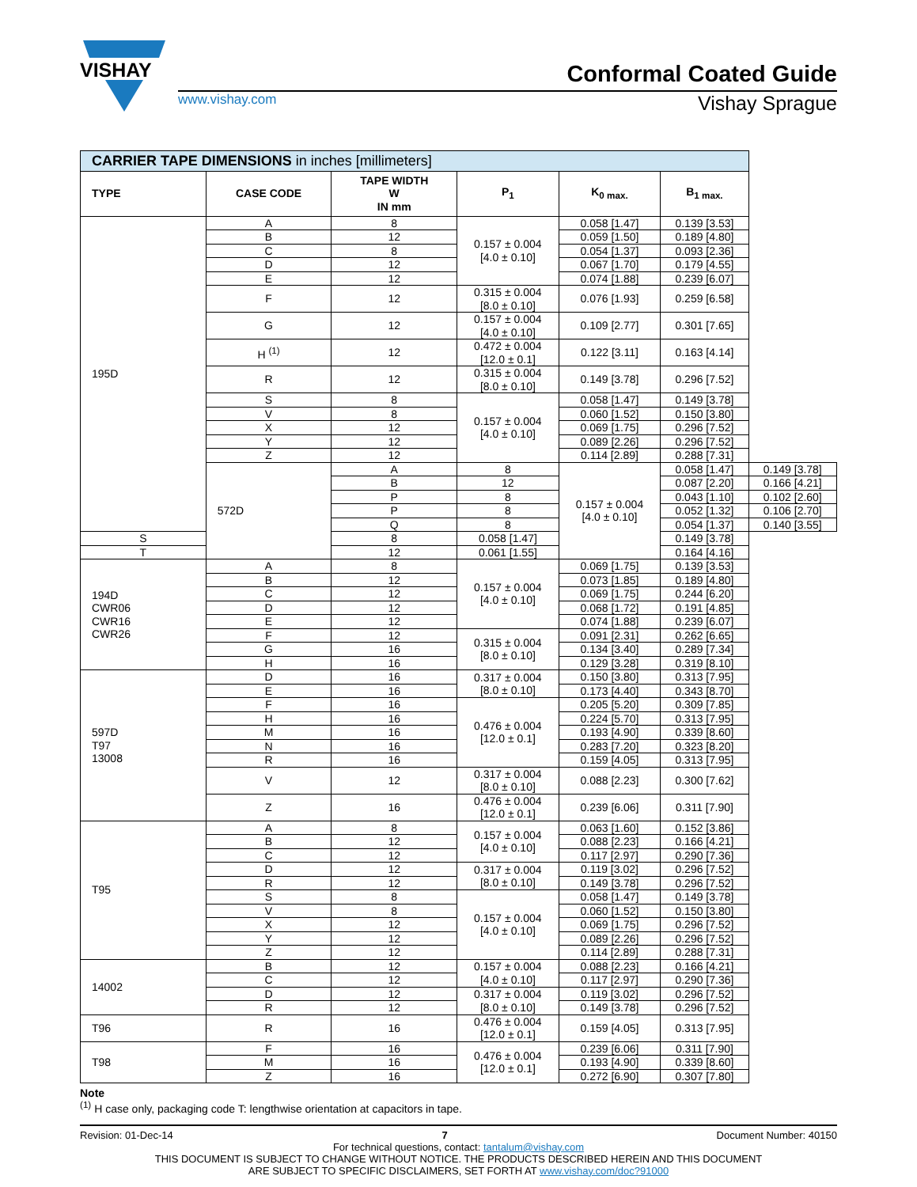VISHAY
Conformal Coated Guide
www.vishay.com Vishay Sprague
| CARRIER TAPE DIMENSIONS in inches [millimeters] | | | | | | |
| --- | --- | --- | --- | --- | --- | --- |
| TYPE | CASE CODE | TAPE WIDTH W IN mm | P<sub>1</sub> | K<sub>0 max.</sub> | B<sub>1 max.</sub> | |
| 195D | A | 8 | 0.157 ± 0.004 [4.0 ± 0.10] | 0.058 [1.47] | 0.139 [3.53] | |
| | B | 12 | | 0.059 [1.50] | 0.189 [4.80] | |
| | C | 8 | | 0.054 [1.37] | 0.093 [2.36] | |
| | D | 12 | | 0.067 [1.70] | 0.179 [4.55] | |
| | E | 12 | | 0.074 [1.88] | 0.239 [6.07] | |
| | F | 12 | 0.315 ± 0.004 [8.0 ± 0.10] | 0.076 [1.93] | 0.259 [6.58] | |
| | G | 12 | 0.157 ± 0.004 [4.0 ± 0.10] | 0.109 [2.77] | 0.301 [7.65] | |
| | H <sup>(1)</sup> | 12 | 0.472 ± 0.004 [12.0 ± 0.1] | 0.122 [3.11] | 0.163 [4.14] | |
| | R | 12 | 0.315 ± 0.004 [8.0 ± 0.10] | 0.149 [3.78] | 0.296 [7.52] | |
| | S | 8 | 0.157 ± 0.004 [4.0 ± 0.10] | 0.058 [1.47] | 0.149 [3.78] | |
| | V | 8 | | 0.060 [1.52] | 0.150 [3.80] | |
| | X | 12 | | 0.069 [1.75] | 0.296 [7.52] | |
| | Y | 12 | | 0.089 [2.26] | 0.296 [7.52] | |
| | Z | 12 | | 0.114 [2.89] | 0.288 [7.31] | |
| | 572D | A | 8 | 0.157 ± 0.004 [4.0 ± 0.10] | 0.058 [1.47] | 0.149 [3.78] |
| | | B | 12 | | 0.087 [2.20] | 0.166 [4.21] |
| | | P | 8 | | 0.043 [1.10] | 0.102 [2.60] |
| | | P | 8 | | 0.052 [1.32] | 0.106 [2.70] |
| | | Q | 8 | | 0.054 [1.37] | 0.140 [3.55] |
| S | | 8 | 0.058 [1.47] | | 0.149 [3.78] | |
| T | | 12 | 0.061 [1.55] | | 0.164 [4.16] | |
| 194D CWR06 CWR16 CWR26 | A | 8 | 0.157 ± 0.004 [4.0 ± 0.10] | 0.069 [1.75] | 0.139 [3.53] | |
| | B | 12 | | 0.073 [1.85] | 0.189 [4.80] | |
| | C | 12 | | 0.069 [1.75] | 0.244 [6.20] | |
| | D | 12 | | 0.068 [1.72] | 0.191 [4.85] | |
| | E | 12 | | 0.074 [1.88] | 0.239 [6.07] | |
| | F | 12 | 0.315 ± 0.004 [8.0 ± 0.10] | 0.091 [2.31] | 0.262 [6.65] | |
| | G | 16 | | 0.134 [3.40] | 0.289 [7.34] | |
| | H | 16 | | 0.129 [3.28] | 0.319 [8.10] | |
| 597D T97 13008 | D | 16 | 0.317 ± 0.004 [8.0 ± 0.10] | 0.150 [3.80] | 0.313 [7.95] | |
| | E | 16 | | 0.173 [4.40] | 0.343 [8.70] | |
| | F | 16 | 0.476 ± 0.004 [12.0 ± 0.1] | 0.205 [5.20] | 0.309 [7.85] | |
| | H | 16 | | 0.224 [5.70] | 0.313 [7.95] | |
| | M | 16 | | 0.193 [4.90] | 0.339 [8.60] | |
| | N | 16 | | 0.283 [7.20] | 0.323 [8.20] | |
| | R | 16 | | 0.159 [4.05] | 0.313 [7.95] | |
| | V | 12 | 0.317 ± 0.004 [8.0 ± 0.10] | 0.088 [2.23] | 0.300 [7.62] | |
| | Z | 16 | 0.476 ± 0.004 [12.0 ± 0.1] | 0.239 [6.06] | 0.311 [7.90] | |
| T95 | A | 8 | 0.157 ± 0.004 [4.0 ± 0.10] | 0.063 [1.60] | 0.152 [3.86] | |
| | B | 12 | | 0.088 [2.23] | 0.166 [4.21] | |
| | C | 12 | | 0.117 [2.97] | 0.290 [7.36] | |
| | D | 12 | 0.317 ± 0.004 [8.0 ± 0.10] | 0.119 [3.02] | 0.296 [7.52] | |
| | R | 12 | | 0.149 [3.78] | 0.296 [7.52] | |
| | S | 8 | 0.157 ± 0.004 [4.0 ± 0.10] | 0.058 [1.47] | 0.149 [3.78] | |
| | V | 8 | | 0.060 [1.52] | 0.150 [3.80] | |
| | X | 12 | | 0.069 [1.75] | 0.296 [7.52] | |
| | Y | 12 | | 0.089 [2.26] | 0.296 [7.52] | |
| | Z | 12 | | 0.114 [2.89] | 0.288 [7.31] | |
| 14002 | B | 12 | 0.157 ± 0.004 [4.0 ± 0.10] | 0.088 [2.23] | 0.166 [4.21] | |
| | C | 12 | | 0.117 [2.97] | 0.290 [7.36] | |
| | D | 12 | 0.317 ± 0.004 [8.0 ± 0.10] | 0.119 [3.02] | 0.296 [7.52] | |
| | R | 12 | | 0.149 [3.78] | 0.296 [7.52] | |
| T96 | R | 16 | 0.476 ± 0.004 [12.0 ± 0.1] | 0.159 [4.05] | 0.313 [7.95] | |
| T98 | F | 16 | 0.476 ± 0.004 [12.0 ± 0.1] | 0.239 [6.06] | 0.311 [7.90] | |
| | M | 16 | | 0.193 [4.90] | 0.339 [8.60] | |
| | Z | 16 | | 0.272 [6.90] | 0.307 [7.80] | |
Note
<sup>(1)</sup> H case only, packaging code T: lengthwise orientation at capacitors in tape.
Revision: 01-Dec-14 7 Document Number: 40150
For technical questions, contact: tantalum@vishay.com
THIS DOCUMENT IS SUBJECT TO CHANGE WITHOUT NOTICE. THE PRODUCTS DESCRIBED HEREIN AND THIS DOCUMENT
ARE SUBJECT TO SPECIFIC DISCLAIMERS, SET FORTH AT www.vishay.com/doc?91000